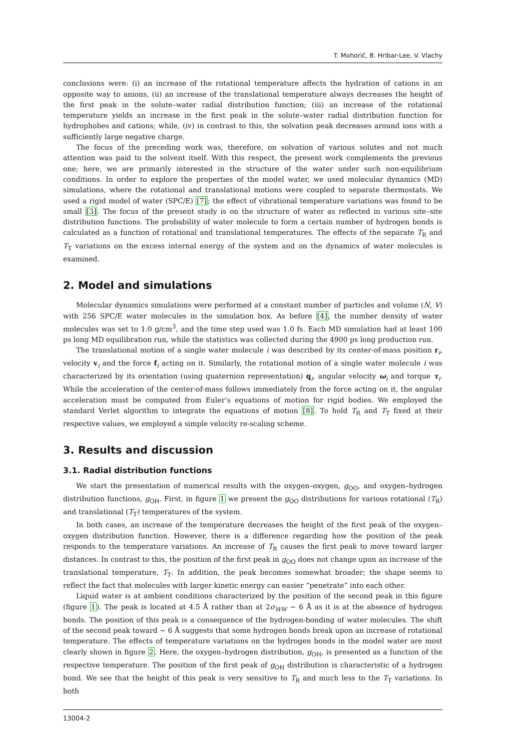T. Mohorič, B. Hribar-Lee, V. Vlachy
conclusions were: (i) an increase of the rotational temperature affects the hydration of cations in an opposite way to anions, (ii) an increase of the translational temperature always decreases the height of the first peak in the solute–water radial distribution function; (iii) an increase of the rotational temperature yields an increase in the first peak in the solute–water radial distribution function for hydrophobes and cations; while, (iv) in contrast to this, the solvation peak decreases around ions with a sufficiently large negative charge.
The focus of the preceding work was, therefore, on solvation of various solutes and not much attention was paid to the solvent itself. With this respect, the present work complements the previous one; here, we are primarily interested in the structure of the water under such non-equilibrium conditions. In order to explore the properties of the model water, we used molecular dynamics (MD) simulations, where the rotational and translational motions were coupled to separate thermostats. We used a rigid model of water (SPC/E) [7]; the effect of vibrational temperature variations was found to be small [3]. The focus of the present study is on the structure of water as reflected in various site–site distribution functions. The probability of water molecule to form a certain number of hydrogen bonds is calculated as a function of rotational and translational temperatures. The effects of the separate T<sub>R</sub> and T<sub>T</sub> variations on the excess internal energy of the system and on the dynamics of water molecules is examined.
2. Model and simulations
Molecular dynamics simulations were performed at a constant number of particles and volume (N, V) with 256 SPC/E water molecules in the simulation box. As before [4], the number density of water molecules was set to 1.0 g/cm<sup>3</sup>, and the time step used was 1.0 fs. Each MD simulation had at least 100 ps long MD equilibration run, while the statistics was collected during the 4900 ps long production run.
The translational motion of a single water molecule i was described by its center-of-mass position r<sub>i</sub>, velocity v<sub>i</sub> and the force f<sub>i</sub> acting on it. Similarly, the rotational motion of a single water molecule i was characterized by its orientation (using quaternion representation) q<sub>i</sub>, angular velocity ω<sub>i</sub> and torque τ<sub>i</sub>. While the acceleration of the center-of-mass follows immediately from the force acting on it, the angular acceleration must be computed from Euler’s equations of motion for rigid bodies. We employed the standard Verlet algorithm to integrate the equations of motion [8]. To hold T<sub>R</sub> and T<sub>T</sub> fixed at their respective values, we employed a simple velocity re-scaling scheme.
3. Results and discussion
3.1. Radial distribution functions
We start the presentation of numerical results with the oxygen–oxygen, g<sub>OO</sub>, and oxygen–hydrogen distribution functions, g<sub>OH</sub>. First, in figure 1 we present the g<sub>OO</sub> distributions for various rotational (T<sub>R</sub>) and translational (T<sub>T</sub>) temperatures of the system.
In both cases, an increase of the temperature decreases the height of the first peak of the oxygen–oxygen distribution function. However, there is a difference regarding how the position of the peak responds to the temperature variations. An increase of T<sub>R</sub> causes the first peak to move toward larger distances. In contrast to this, the position of the first peak in g<sub>OO</sub> does not change upon an increase of the translational temperature, T<sub>T</sub>. In addition, the peak becomes somewhat broader; the shape seems to reflect the fact that molecules with larger kinetic energy can easier “penetrate” into each other.
Liquid water is at ambient conditions characterized by the position of the second peak in this figure (figure 1). The peak is located at 4.5 Å rather than at 2σ<sub>WW</sub> ∼ 6 Å as it is at the absence of hydrogen bonds. The position of this peak is a consequence of the hydrogen-bonding of water molecules. The shift of the second peak toward ∼ 6 Å suggests that some hydrogen bonds break upon an increase of rotational temperature. The effects of temperature variations on the hydrogen bonds in the model water are most clearly shown in figure 2. Here, the oxygen–hydrogen distribution, g<sub>OH</sub>, is presented as a function of the respective temperature. The position of the first peak of g<sub>OH</sub> distribution is characteristic of a hydrogen bond. We see that the height of this peak is very sensitive to T<sub>R</sub> and much less to the T<sub>T</sub> variations. In both
13004-2